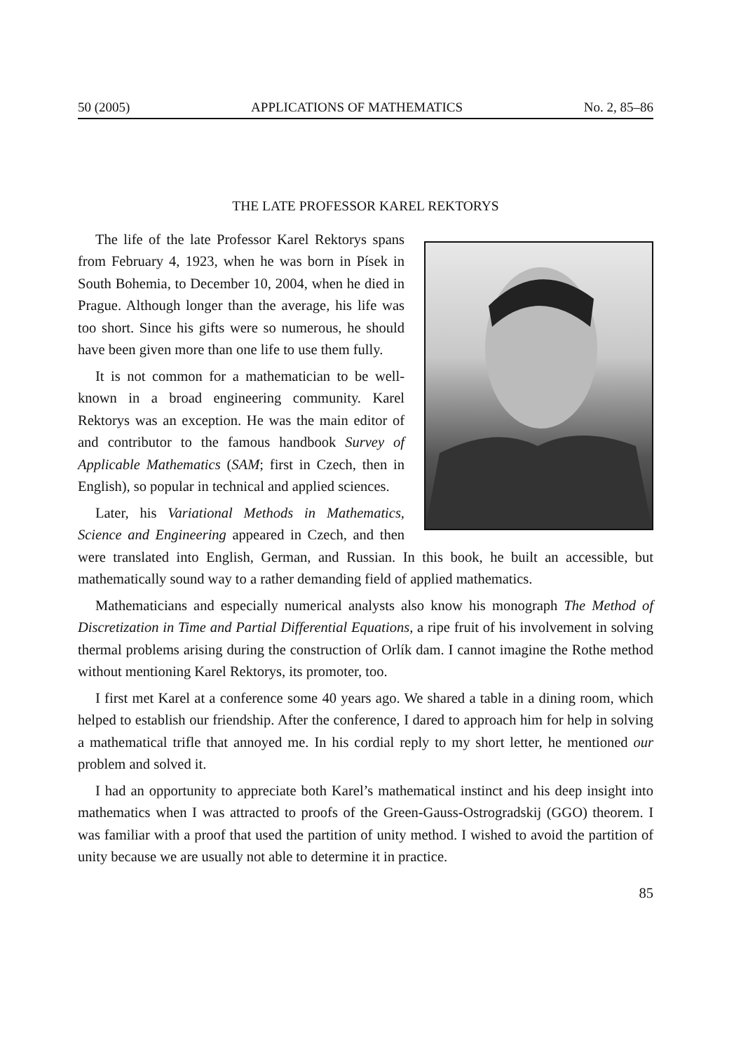50 (2005) APPLICATIONS OF MATHEMATICS No. 2, 85–86
THE LATE PROFESSOR KAREL REKTORYS
The life of the late Professor Karel Rektorys spans from February 4, 1923, when he was born in Písek in South Bohemia, to December 10, 2004, when he died in Prague. Although longer than the average, his life was too short. Since his gifts were so numerous, he should have been given more than one life to use them fully.
It is not common for a mathematician to be well-known in a broad engineering community. Karel Rektorys was an exception. He was the main editor of and contributor to the famous handbook Survey of Applicable Mathematics (SAM; first in Czech, then in English), so popular in technical and applied sciences.
Later, his Variational Methods in Mathematics, Science and Engineering appeared in Czech, and then were translated into English, German, and Russian. In this book, he built an accessible, but mathematically sound way to a rather demanding field of applied mathematics.
Mathematicians and especially numerical analysts also know his monograph The Method of Discretization in Time and Partial Differential Equations, a ripe fruit of his involvement in solving thermal problems arising during the construction of Orlík dam. I cannot imagine the Rothe method without mentioning Karel Rektorys, its promoter, too.
I first met Karel at a conference some 40 years ago. We shared a table in a dining room, which helped to establish our friendship. After the conference, I dared to approach him for help in solving a mathematical trifle that annoyed me. In his cordial reply to my short letter, he mentioned our problem and solved it.
I had an opportunity to appreciate both Karel’s mathematical instinct and his deep insight into mathematics when I was attracted to proofs of the Green-Gauss-Ostrogradskij (GGO) theorem. I was familiar with a proof that used the partition of unity method. I wished to avoid the partition of unity because we are usually not able to determine it in practice.
85